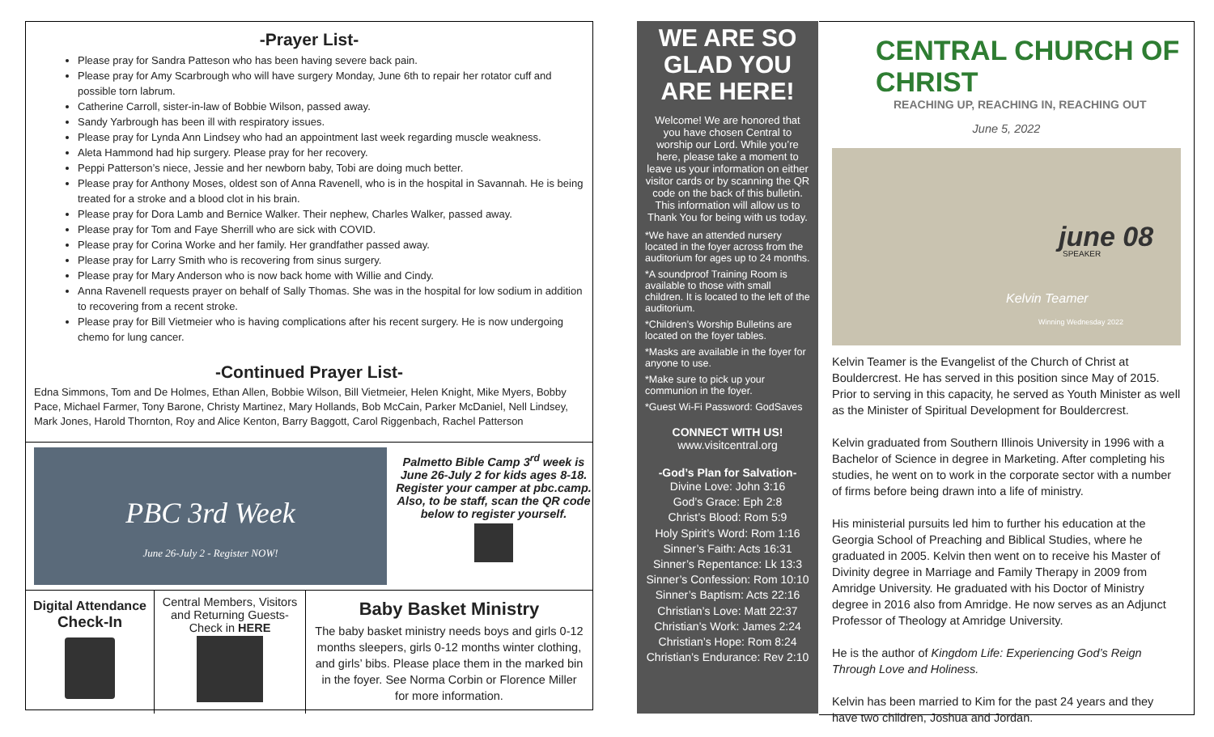-Prayer List-
Please pray for Sandra Patteson who has been having severe back pain.
Please pray for Amy Scarbrough who will have surgery Monday, June 6th to repair her rotator cuff and possible torn labrum.
Catherine Carroll, sister-in-law of Bobbie Wilson, passed away.
Sandy Yarbrough has been ill with respiratory issues.
Please pray for Lynda Ann Lindsey who had an appointment last week regarding muscle weakness.
Aleta Hammond had hip surgery. Please pray for her recovery.
Peppi Patterson’s niece, Jessie and her newborn baby, Tobi are doing much better.
Please pray for Anthony Moses, oldest son of Anna Ravenell, who is in the hospital in Savannah. He is being treated for a stroke and a blood clot in his brain.
Please pray for Dora Lamb and Bernice Walker. Their nephew, Charles Walker, passed away.
Please pray for Tom and Faye Sherrill who are sick with COVID.
Please pray for Corina Worke and her family. Her grandfather passed away.
Please pray for Larry Smith who is recovering from sinus surgery.
Please pray for Mary Anderson who is now back home with Willie and Cindy.
Anna Ravenell requests prayer on behalf of Sally Thomas. She was in the hospital for low sodium in addition to recovering from a recent stroke.
Please pray for Bill Vietmeier who is having complications after his recent surgery. He is now undergoing chemo for lung cancer.
-Continued Prayer List-
Edna Simmons, Tom and De Holmes, Ethan Allen, Bobbie Wilson, Bill Vietmeier, Helen Knight, Mike Myers, Bobby Pace, Michael Farmer, Tony Barone, Christy Martinez, Mary Hollands, Bob McCain, Parker McDaniel, Nell Lindsey, Mark Jones, Harold Thornton, Roy and Alice Kenton, Barry Baggott, Carol Riggenbach, Rachel Patterson
PBC 3rd Week
June 26-July 2 - Register NOW!
Palmetto Bible Camp 3<sup>rd</sup> week is June 26-July 2 for kids ages 8-18. Register your camper at pbc.camp. Also, to be staff, scan the QR code below to register yourself.
Digital Attendance
Check-In
Central Members, Visitors and Returning Guests- Check in HERE
Baby Basket Ministry
The baby basket ministry needs boys and girls 0-12 months sleepers, girls 0-12 months winter clothing, and girls’ bibs. Please place them in the marked bin in the foyer. See Norma Corbin or Florence Miller for more information.
WE ARE SO GLAD YOU ARE HERE!
Welcome! We are honored that you have chosen Central to worship our Lord. While you’re here, please take a moment to leave us your information on either visitor cards or by scanning the QR code on the back of this bulletin. This information will allow us to Thank You for being with us today.
*We have an attended nursery located in the foyer across from the auditorium for ages up to 24 months.
*A soundproof Training Room is available to those with small children. It is located to the left of the auditorium.
*Children’s Worship Bulletins are located on the foyer tables.
*Masks are available in the foyer for anyone to use.
*Make sure to pick up your communion in the foyer.
*Guest Wi-Fi Password: GodSaves
CONNECT WITH US!
www.visitcentral.org
-God’s Plan for Salvation-
Divine Love: John 3:16
God’s Grace: Eph 2:8
Christ’s Blood: Rom 5:9
Holy Spirit’s Word: Rom 1:16
Sinner’s Faith: Acts 16:31
Sinner’s Repentance: Lk 13:3
Sinner’s Confession: Rom 10:10
Sinner’s Baptism: Acts 22:16
Christian’s Love: Matt 22:37
Christian’s Work: James 2:24
Christian’s Hope: Rom 8:24
Christian’s Endurance: Rev 2:10
CENTRAL CHURCH OF CHRIST
REACHING UP, REACHING IN, REACHING OUT
June 5, 2022
june 08
SPEAKER
Kelvin Teamer
Winning Wednesday 2022
Kelvin Teamer is the Evangelist of the Church of Christ at Bouldercrest. He has served in this position since May of 2015. Prior to serving in this capacity, he served as Youth Minister as well as the Minister of Spiritual Development for Bouldercrest.
Kelvin graduated from Southern Illinois University in 1996 with a Bachelor of Science in degree in Marketing. After completing his studies, he went on to work in the corporate sector with a number of firms before being drawn into a life of ministry.
His ministerial pursuits led him to further his education at the Georgia School of Preaching and Biblical Studies, where he graduated in 2005. Kelvin then went on to receive his Master of Divinity degree in Marriage and Family Therapy in 2009 from Amridge University. He graduated with his Doctor of Ministry degree in 2016 also from Amridge. He now serves as an Adjunct Professor of Theology at Amridge University.
He is the author of Kingdom Life: Experiencing God’s Reign Through Love and Holiness.
Kelvin has been married to Kim for the past 24 years and they have two children, Joshua and Jordan.